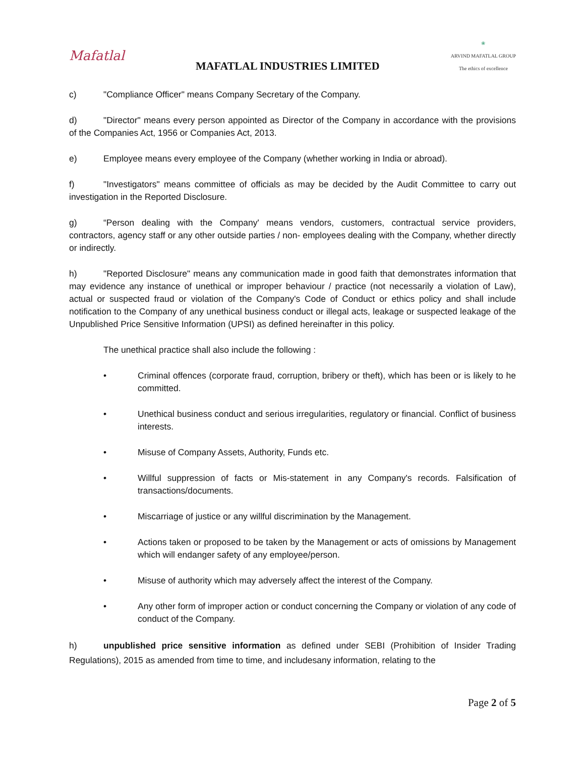Mafatlal
MAFATLAL INDUSTRIES LIMITED
❀
ARVIND MAFATLAL GROUP
The ethics of excellence
c) "Compliance Officer" means Company Secretary of the Company.
d) "Director" means every person appointed as Director of the Company in accordance with the provisions of the Companies Act, 1956 or Companies Act, 2013.
e) Employee means every employee of the Company (whether working in India or abroad).
f) "Investigators" means committee of officials as may be decided by the Audit Committee to carry out investigation in the Reported Disclosure.
g) “Person dealing with the Company' means vendors, customers, contractual service providers, contractors, agency staff or any other outside parties / non- employees dealing with the Company, whether directly or indirectly.
h) "Reported Disclosure" means any communication made in good faith that demonstrates information that may evidence any instance of unethical or improper behaviour / practice (not necessarily a violation of Law), actual or suspected fraud or violation of the Company's Code of Conduct or ethics policy and shall include notification to the Company of any unethical business conduct or illegal acts, leakage or suspected leakage of the Unpublished Price Sensitive Information (UPSI) as defined hereinafter in this policy.
The unethical practice shall also include the following :
• Criminal offences (corporate fraud, corruption, bribery or theft), which has been or is likely to he committed.
• Unethical business conduct and serious irregularities, regulatory or financial. Conflict of business interests.
• Misuse of Company Assets, Authority, Funds etc.
• Willful suppression of facts or Mis-statement in any Company's records. Falsification of transactions/documents.
• Miscarriage of justice or any willful discrimination by the Management.
• Actions taken or proposed to be taken by the Management or acts of omissions by Management which will endanger safety of any employee/person.
• Misuse of authority which may adversely affect the interest of the Company.
• Any other form of improper action or conduct concerning the Company or violation of any code of conduct of the Company.
h) unpublished price sensitive information as defined under SEBI (Prohibition of Insider Trading Regulations), 2015 as amended from time to time, and includesany information, relating to the
Page 2 of 5